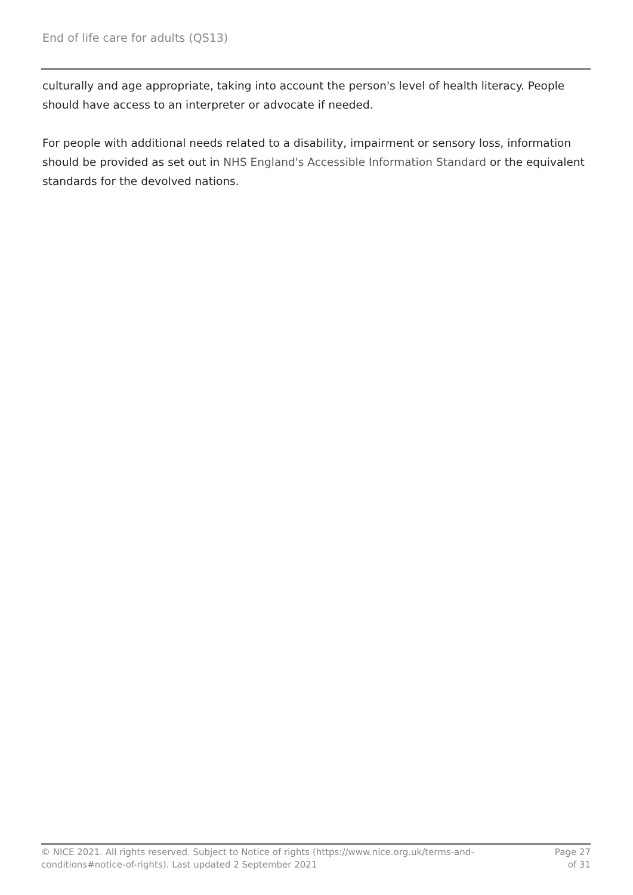End of life care for adults (QS13)
culturally and age appropriate, taking into account the person's level of health literacy. People should have access to an interpreter or advocate if needed.
For people with additional needs related to a disability, impairment or sensory loss, information should be provided as set out in NHS England's Accessible Information Standard or the equivalent standards for the devolved nations.
© NICE 2021. All rights reserved. Subject to Notice of rights (https://www.nice.org.uk/terms-and-
conditions#notice-of-rights). Last updated 2 September 2021
Page 27
of 31